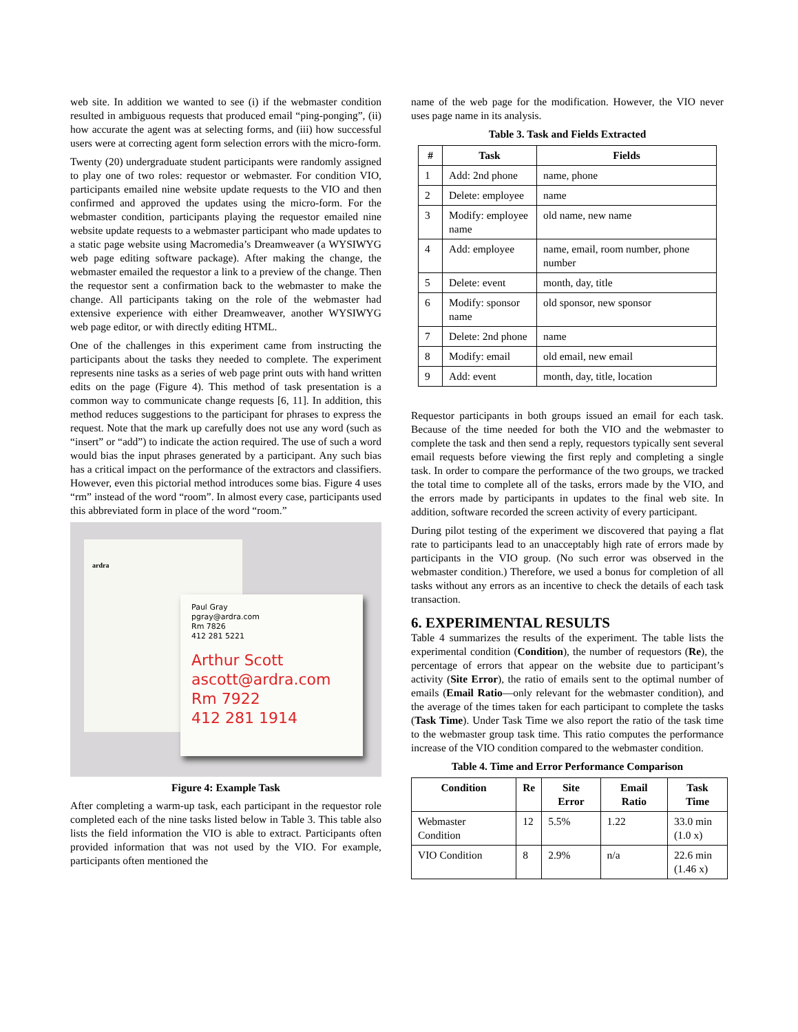web site. In addition we wanted to see (i) if the webmaster condition resulted in ambiguous requests that produced email “ping-ponging”, (ii) how accurate the agent was at selecting forms, and (iii) how successful users were at correcting agent form selection errors with the micro-form.
Twenty (20) undergraduate student participants were randomly assigned to play one of two roles: requestor or webmaster. For condition VIO, participants emailed nine website update requests to the VIO and then confirmed and approved the updates using the micro-form. For the webmaster condition, participants playing the requestor emailed nine website update requests to a webmaster participant who made updates to a static page website using Macromedia’s Dreamweaver (a WYSIWYG web page editing software package). After making the change, the webmaster emailed the requestor a link to a preview of the change. Then the requestor sent a confirmation back to the webmaster to make the change. All participants taking on the role of the webmaster had extensive experience with either Dreamweaver, another WYSIWYG web page editor, or with directly editing HTML.
One of the challenges in this experiment came from instructing the participants about the tasks they needed to complete. The experiment represents nine tasks as a series of web page print outs with hand written edits on the page (Figure 4). This method of task presentation is a common way to communicate change requests [6, 11]. In addition, this method reduces suggestions to the participant for phrases to express the request. Note that the mark up carefully does not use any word (such as “insert” or “add”) to indicate the action required. The use of such a word would bias the input phrases generated by a participant. Any such bias has a critical impact on the performance of the extractors and classifiers. However, even this pictorial method introduces some bias. Figure 4 uses “rm” instead of the word “room”. In almost every case, participants used this abbreviated form in place of the word “room.”
ardra
Paul Gray
pgray@ardra.com
Rm 7826
412 281 5221
Arthur Scott
ascott@ardra.com
Rm 7922
412 281 1914
Figure 4: Example Task
After completing a warm-up task, each participant in the requestor role completed each of the nine tasks listed below in Table 3. This table also lists the field information the VIO is able to extract. Participants often provided information that was not used by the VIO. For example, participants often mentioned the
name of the web page for the modification. However, the VIO never uses page name in its analysis.
Table 3. Task and Fields Extracted
| # | Task | Fields |
| --- | --- | --- |
| 1 | Add: 2nd phone | name, phone |
| 2 | Delete: employee | name |
| 3 | Modify: employee name | old name, new name |
| 4 | Add: employee | name, email, room number, phone number |
| 5 | Delete: event | month, day, title |
| 6 | Modify: sponsor name | old sponsor, new sponsor |
| 7 | Delete: 2nd phone | name |
| 8 | Modify: email | old email, new email |
| 9 | Add: event | month, day, title, location |
Requestor participants in both groups issued an email for each task. Because of the time needed for both the VIO and the webmaster to complete the task and then send a reply, requestors typically sent several email requests before viewing the first reply and completing a single task. In order to compare the performance of the two groups, we tracked the total time to complete all of the tasks, errors made by the VIO, and the errors made by participants in updates to the final web site. In addition, software recorded the screen activity of every participant.
During pilot testing of the experiment we discovered that paying a flat rate to participants lead to an unacceptably high rate of errors made by participants in the VIO group. (No such error was observed in the webmaster condition.) Therefore, we used a bonus for completion of all tasks without any errors as an incentive to check the details of each task transaction.
6. EXPERIMENTAL RESULTS
Table 4 summarizes the results of the experiment. The table lists the experimental condition (Condition), the number of requestors (Re), the percentage of errors that appear on the website due to participant’s activity (Site Error), the ratio of emails sent to the optimal number of emails (Email Ratio—only relevant for the webmaster condition), and the average of the times taken for each participant to complete the tasks (Task Time). Under Task Time we also report the ratio of the task time to the webmaster group task time. This ratio computes the performance increase of the VIO condition compared to the webmaster condition.
Table 4. Time and Error Performance Comparison
| Condition | Re | Site Error | Email Ratio | Task Time |
| --- | --- | --- | --- | --- |
| Webmaster Condition | 12 | 5.5% | 1.22 | 33.0 min (1.0 x) |
| VIO Condition | 8 | 2.9% | n/a | 22.6 min (1.46 x) |